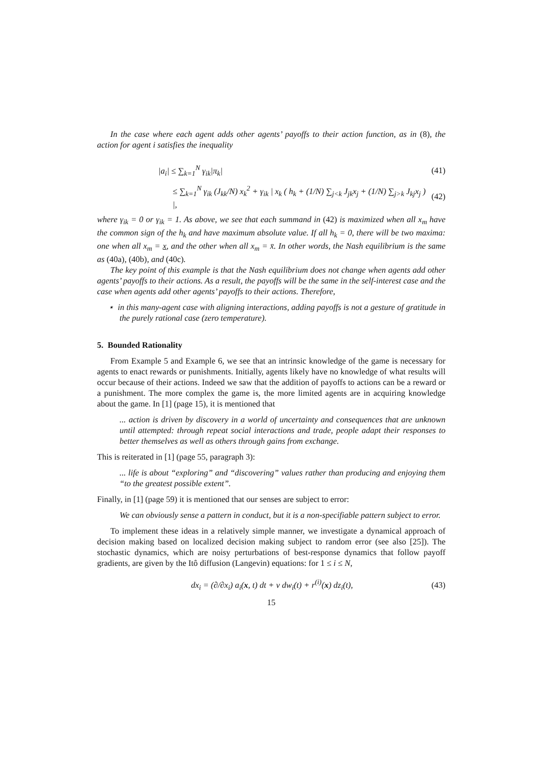In the case where each agent adds other agents’ payoffs to their action function, as in (8), the action for agent i satisfies the inequality
|a<sub>i</sub>| ≤ ∑<sub>k=1</sub><sup>N</sup> γ<sub>ik</sub>|π<sub>k</sub>| (41)
≤ ∑<sub>k=1</sub><sup>N</sup> γ<sub>ik</sub> (J<sub>kk</sub>/N) x<sub>k</sub><sup>2</sup> + γ<sub>ik</sub> | x<sub>k</sub> ( h<sub>k</sub> + (1/N) ∑<sub>j<k</sub> J<sub>jk</sub>x<sub>j</sub> + (1/N) ∑<sub>j>k</sub> J<sub>kj</sub>x<sub>j</sub> ) |, (42)
where γ<sub>ik</sub> = 0 or γ<sub>ik</sub> = 1. As above, we see that each summand in (42) is maximized when all x<sub>m</sub> have the common sign of the h<sub>k</sub> and have maximum absolute value. If all h<sub>k</sub> = 0, there will be two maxima: one when all x<sub>m</sub> = x, and the other when all x<sub>m</sub> = x̄. In other words, the Nash equilibrium is the same as (40a), (40b), and (40c).
The key point of this example is that the Nash equilibrium does not change when agents add other agents’ payoffs to their actions. As a result, the payoffs will be the same in the self-interest case and the case when agents add other agents’ payoffs to their actions. Therefore,
⋆ in this many-agent case with aligning interactions, adding payoffs is not a gesture of gratitude in the purely rational case (zero temperature).
5. Bounded Rationality
From Example 5 and Example 6, we see that an intrinsic knowledge of the game is necessary for agents to enact rewards or punishments. Initially, agents likely have no knowledge of what results will occur because of their actions. Indeed we saw that the addition of payoffs to actions can be a reward or a punishment. The more complex the game is, the more limited agents are in acquiring knowledge about the game. In [1] (page 15), it is mentioned that
... action is driven by discovery in a world of uncertainty and consequences that are unknown until attempted: through repeat social interactions and trade, people adapt their responses to better themselves as well as others through gains from exchange.
This is reiterated in [1] (page 55, paragraph 3):
... life is about “exploring” and “discovering” values rather than producing and enjoying them “to the greatest possible extent”.
Finally, in [1] (page 59) it is mentioned that our senses are subject to error:
We can obviously sense a pattern in conduct, but it is a non-specifiable pattern subject to error.
To implement these ideas in a relatively simple manner, we investigate a dynamical approach of decision making based on localized decision making subject to random error (see also [25]). The stochastic dynamics, which are noisy perturbations of best-response dynamics that follow payoff gradients, are given by the Itô diffusion (Langevin) equations: for 1 ≤ i ≤ N,
dx<sub>i</sub> = (∂/∂x<sub>i</sub>) a<sub>i</sub>(x, t) dt + ν dw<sub>i</sub>(t) + r<sup>(i)</sup>(x) dz<sub>i</sub>(t), (43)
15